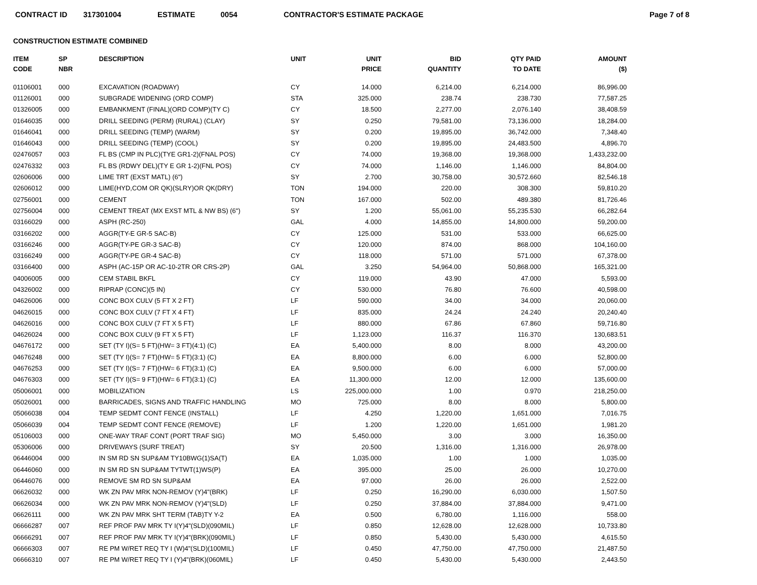CONTRACT ID 317301004 ESTIMATE 0054 CONTRACTOR'S ESTIMATE PACKAGE Page 7 of 8
CONSTRUCTION ESTIMATE COMBINED
| ITEM CODE | SP NBR | DESCRIPTION | UNIT | UNIT PRICE | BID QUANTITY | QTY PAID TO DATE | AMOUNT ($) |
| --- | --- | --- | --- | --- | --- | --- | --- |
| 01106001 | 000 | EXCAVATION (ROADWAY) | CY | 14.000 | 6,214.00 | 6,214.000 | 86,996.00 |
| 01126001 | 000 | SUBGRADE WIDENING (ORD COMP) | STA | 325.000 | 238.74 | 238.730 | 77,587.25 |
| 01326005 | 000 | EMBANKMENT (FINAL)(ORD COMP)(TY C) | CY | 18.500 | 2,277.00 | 2,076.140 | 38,408.59 |
| 01646035 | 000 | DRILL SEEDING (PERM) (RURAL) (CLAY) | SY | 0.250 | 79,581.00 | 73,136.000 | 18,284.00 |
| 01646041 | 000 | DRILL SEEDING (TEMP) (WARM) | SY | 0.200 | 19,895.00 | 36,742.000 | 7,348.40 |
| 01646043 | 000 | DRILL SEEDING (TEMP) (COOL) | SY | 0.200 | 19,895.00 | 24,483.500 | 4,896.70 |
| 02476057 | 003 | FL BS (CMP IN PLC)(TYE GR1-2)(FNAL POS) | CY | 74.000 | 19,368.00 | 19,368.000 | 1,433,232.00 |
| 02476332 | 003 | FL BS (RDWY DEL)(TY E GR 1-2)(FNL POS) | CY | 74.000 | 1,146.00 | 1,146.000 | 84,804.00 |
| 02606006 | 000 | LIME TRT (EXST MATL) (6") | SY | 2.700 | 30,758.00 | 30,572.660 | 82,546.18 |
| 02606012 | 000 | LIME(HYD,COM OR QK)(SLRY)OR QK(DRY) | TON | 194.000 | 220.00 | 308.300 | 59,810.20 |
| 02756001 | 000 | CEMENT | TON | 167.000 | 502.00 | 489.380 | 81,726.46 |
| 02756004 | 000 | CEMENT TREAT (MX EXST MTL & NW BS) (6") | SY | 1.200 | 55,061.00 | 55,235.530 | 66,282.64 |
| 03166029 | 000 | ASPH (RC-250) | GAL | 4.000 | 14,855.00 | 14,800.000 | 59,200.00 |
| 03166202 | 000 | AGGR(TY-E GR-5 SAC-B) | CY | 125.000 | 531.00 | 533.000 | 66,625.00 |
| 03166246 | 000 | AGGR(TY-PE GR-3 SAC-B) | CY | 120.000 | 874.00 | 868.000 | 104,160.00 |
| 03166249 | 000 | AGGR(TY-PE GR-4 SAC-B) | CY | 118.000 | 571.00 | 571.000 | 67,378.00 |
| 03166400 | 000 | ASPH (AC-15P OR AC-10-2TR OR CRS-2P) | GAL | 3.250 | 54,964.00 | 50,868.000 | 165,321.00 |
| 04006005 | 000 | CEM STABIL BKFL | CY | 119.000 | 43.90 | 47.000 | 5,593.00 |
| 04326002 | 000 | RIPRAP (CONC)(5 IN) | CY | 530.000 | 76.80 | 76.600 | 40,598.00 |
| 04626006 | 000 | CONC BOX CULV (5 FT X 2 FT) | LF | 590.000 | 34.00 | 34.000 | 20,060.00 |
| 04626015 | 000 | CONC BOX CULV (7 FT X 4 FT) | LF | 835.000 | 24.24 | 24.240 | 20,240.40 |
| 04626016 | 000 | CONC BOX CULV (7 FT X 5 FT) | LF | 880.000 | 67.86 | 67.860 | 59,716.80 |
| 04626024 | 000 | CONC BOX CULV (9 FT X 5 FT) | LF | 1,123.000 | 116.37 | 116.370 | 130,683.51 |
| 04676172 | 000 | SET (TY I)(S= 5 FT)(HW= 3 FT)(4:1) (C) | EA | 5,400.000 | 8.00 | 8.000 | 43,200.00 |
| 04676248 | 000 | SET (TY I)(S= 7 FT)(HW= 5 FT)(3:1) (C) | EA | 8,800.000 | 6.00 | 6.000 | 52,800.00 |
| 04676253 | 000 | SET (TY I)(S= 7 FT)(HW= 6 FT)(3:1) (C) | EA | 9,500.000 | 6.00 | 6.000 | 57,000.00 |
| 04676303 | 000 | SET (TY I)(S= 9 FT)(HW= 6 FT)(3:1) (C) | EA | 11,300.000 | 12.00 | 12.000 | 135,600.00 |
| 05006001 | 000 | MOBILIZATION | LS | 225,000.000 | 1.00 | 0.970 | 218,250.00 |
| 05026001 | 000 | BARRICADES, SIGNS AND TRAFFIC HANDLING | MO | 725.000 | 8.00 | 8.000 | 5,800.00 |
| 05066038 | 004 | TEMP SEDMT CONT FENCE (INSTALL) | LF | 4.250 | 1,220.00 | 1,651.000 | 7,016.75 |
| 05066039 | 004 | TEMP SEDMT CONT FENCE (REMOVE) | LF | 1.200 | 1,220.00 | 1,651.000 | 1,981.20 |
| 05106003 | 000 | ONE-WAY TRAF CONT (PORT TRAF SIG) | MO | 5,450.000 | 3.00 | 3.000 | 16,350.00 |
| 05306006 | 000 | DRIVEWAYS (SURF TREAT) | SY | 20.500 | 1,316.00 | 1,316.000 | 26,978.00 |
| 06446004 | 000 | IN SM RD SN SUP&AM TY10BWG(1)SA(T) | EA | 1,035.000 | 1.00 | 1.000 | 1,035.00 |
| 06446060 | 000 | IN SM RD SN SUP&AM TYTWT(1)WS(P) | EA | 395.000 | 25.00 | 26.000 | 10,270.00 |
| 06446076 | 000 | REMOVE SM RD SN SUP&AM | EA | 97.000 | 26.00 | 26.000 | 2,522.00 |
| 06626032 | 000 | WK ZN PAV MRK NON-REMOV (Y)4"(BRK) | LF | 0.250 | 16,290.00 | 6,030.000 | 1,507.50 |
| 06626034 | 000 | WK ZN PAV MRK NON-REMOV (Y)4"(SLD) | LF | 0.250 | 37,884.00 | 37,884.000 | 9,471.00 |
| 06626111 | 000 | WK ZN PAV MRK SHT TERM (TAB)TY Y-2 | EA | 0.500 | 6,780.00 | 1,116.000 | 558.00 |
| 06666287 | 007 | REF PROF PAV MRK TY I(Y)4"(SLD)(090MIL) | LF | 0.850 | 12,628.00 | 12,628.000 | 10,733.80 |
| 06666291 | 007 | REF PROF PAV MRK TY I(Y)4"(BRK)(090MIL) | LF | 0.850 | 5,430.00 | 5,430.000 | 4,615.50 |
| 06666303 | 007 | RE PM W/RET REQ TY I (W)4"(SLD)(100MIL) | LF | 0.450 | 47,750.00 | 47,750.000 | 21,487.50 |
| 06666310 | 007 | RE PM W/RET REQ TY I (Y)4"(BRK)(060MIL) | LF | 0.450 | 5,430.00 | 5,430.000 | 2,443.50 |